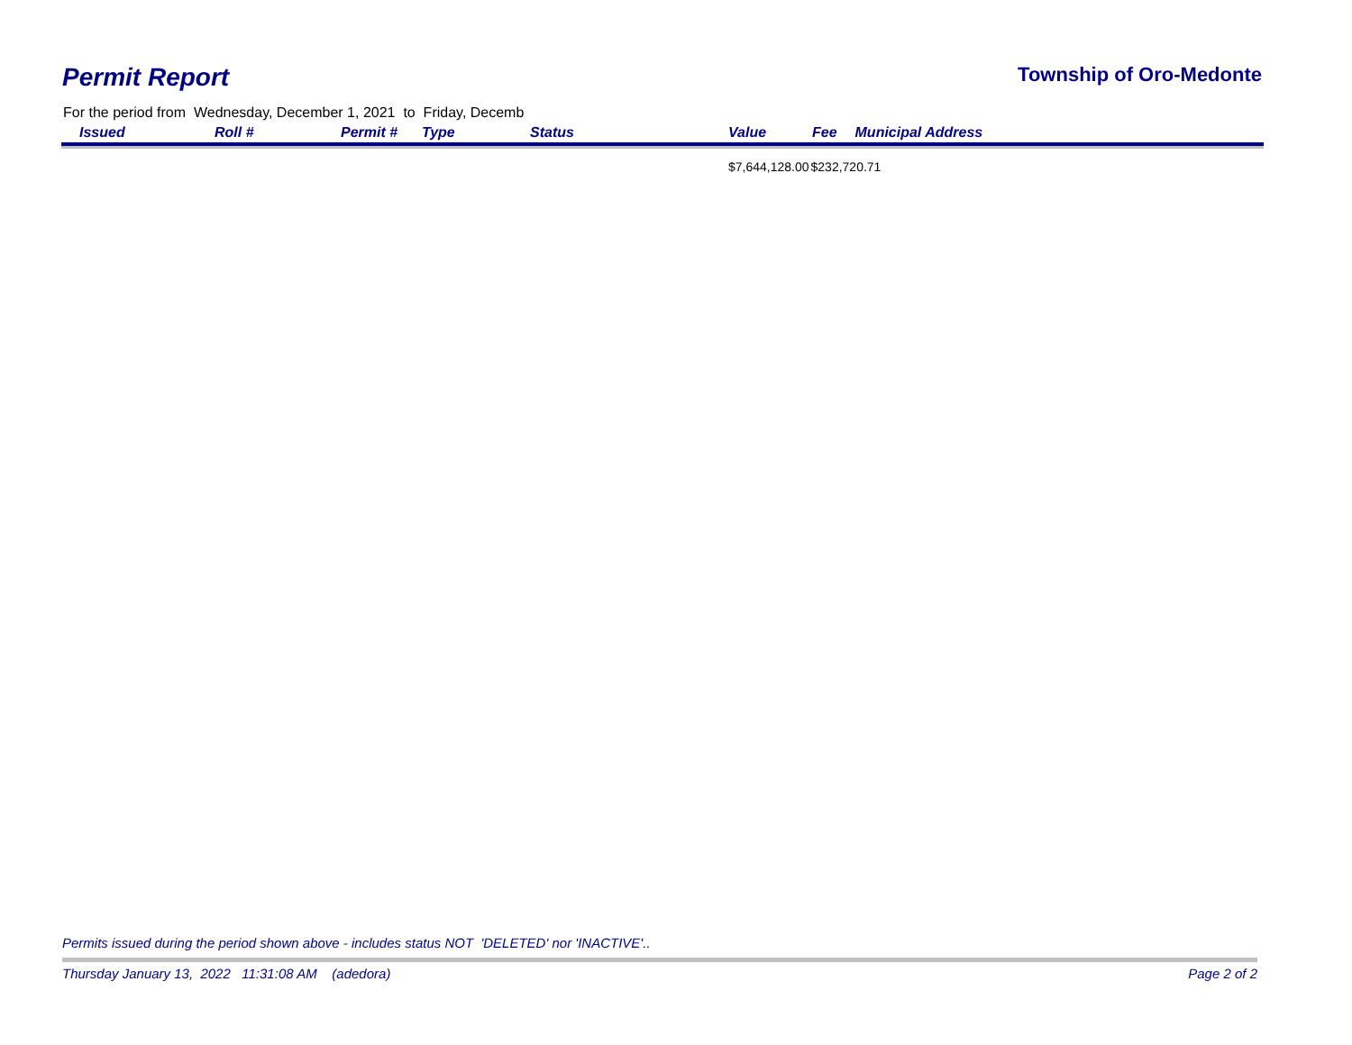Permit Report
Township of Oro-Medonte
For the period from Wednesday, December 1, 2021 to Friday, Decemb
| Issued | Roll # | Permit # | Type | Status | Value | Fee | Municipal Address |
| --- | --- | --- | --- | --- | --- | --- | --- |
| | | | | | $7,644,128.00 | $232,720.71 | |
Permits issued during the period shown above - includes status NOT 'DELETED' nor 'INACTIVE'..
Thursday January 13, 2022 11:31:08 AM (adedora) Page 2 of 2